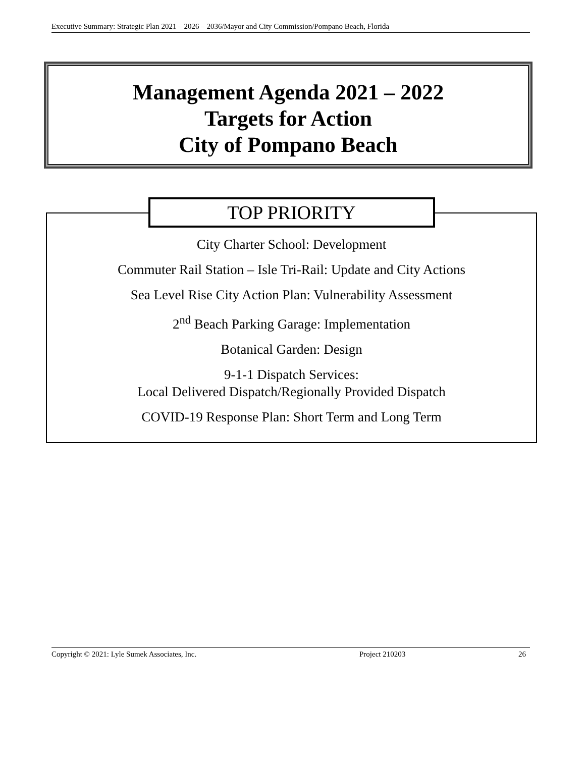Executive Summary: Strategic Plan 2021 – 2026 – 2036/Mayor and City Commission/Pompano Beach, Florida
Management Agenda 2021 – 2022
Targets for Action
City of Pompano Beach
TOP PRIORITY
City Charter School: Development
Commuter Rail Station – Isle Tri-Rail: Update and City Actions
Sea Level Rise City Action Plan: Vulnerability Assessment
2<sup>nd</sup> Beach Parking Garage: Implementation
Botanical Garden: Design
9-1-1 Dispatch Services:
Local Delivered Dispatch/Regionally Provided Dispatch
COVID-19 Response Plan: Short Term and Long Term
Copyright © 2021: Lyle Sumek Associates, Inc. Project 210203 26